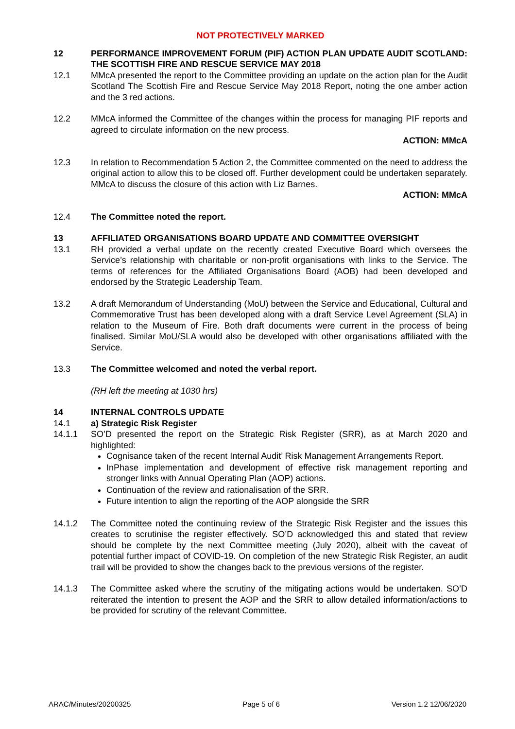NOT PROTECTIVELY MARKED
12 PERFORMANCE IMPROVEMENT FORUM (PIF) ACTION PLAN UPDATE AUDIT SCOTLAND: THE SCOTTISH FIRE AND RESCUE SERVICE MAY 2018
12.1 MMcA presented the report to the Committee providing an update on the action plan for the Audit Scotland The Scottish Fire and Rescue Service May 2018 Report, noting the one amber action and the 3 red actions.
12.2 MMcA informed the Committee of the changes within the process for managing PIF reports and agreed to circulate information on the new process.
ACTION: MMcA
12.3 In relation to Recommendation 5 Action 2, the Committee commented on the need to address the original action to allow this to be closed off. Further development could be undertaken separately. MMcA to discuss the closure of this action with Liz Barnes.
ACTION: MMcA
12.4 The Committee noted the report.
13 AFFILIATED ORGANISATIONS BOARD UPDATE AND COMMITTEE OVERSIGHT
13.1 RH provided a verbal update on the recently created Executive Board which oversees the Service’s relationship with charitable or non-profit organisations with links to the Service. The terms of references for the Affiliated Organisations Board (AOB) had been developed and endorsed by the Strategic Leadership Team.
13.2 A draft Memorandum of Understanding (MoU) between the Service and Educational, Cultural and Commemorative Trust has been developed along with a draft Service Level Agreement (SLA) in relation to the Museum of Fire. Both draft documents were current in the process of being finalised. Similar MoU/SLA would also be developed with other organisations affiliated with the Service.
13.3 The Committee welcomed and noted the verbal report.
(RH left the meeting at 1030 hrs)
14 INTERNAL CONTROLS UPDATE
14.1 a) Strategic Risk Register
14.1.1 SO’D presented the report on the Strategic Risk Register (SRR), as at March 2020 and highlighted:
Cognisance taken of the recent Internal Audit’ Risk Management Arrangements Report.
InPhase implementation and development of effective risk management reporting and stronger links with Annual Operating Plan (AOP) actions.
Continuation of the review and rationalisation of the SRR.
Future intention to align the reporting of the AOP alongside the SRR
14.1.2 The Committee noted the continuing review of the Strategic Risk Register and the issues this creates to scrutinise the register effectively. SO’D acknowledged this and stated that review should be complete by the next Committee meeting (July 2020), albeit with the caveat of potential further impact of COVID-19. On completion of the new Strategic Risk Register, an audit trail will be provided to show the changes back to the previous versions of the register.
14.1.3 The Committee asked where the scrutiny of the mitigating actions would be undertaken. SO’D reiterated the intention to present the AOP and the SRR to allow detailed information/actions to be provided for scrutiny of the relevant Committee.
ARAC/Minutes/20200325 Page 5 of 6 Version 1.2 12/06/2020